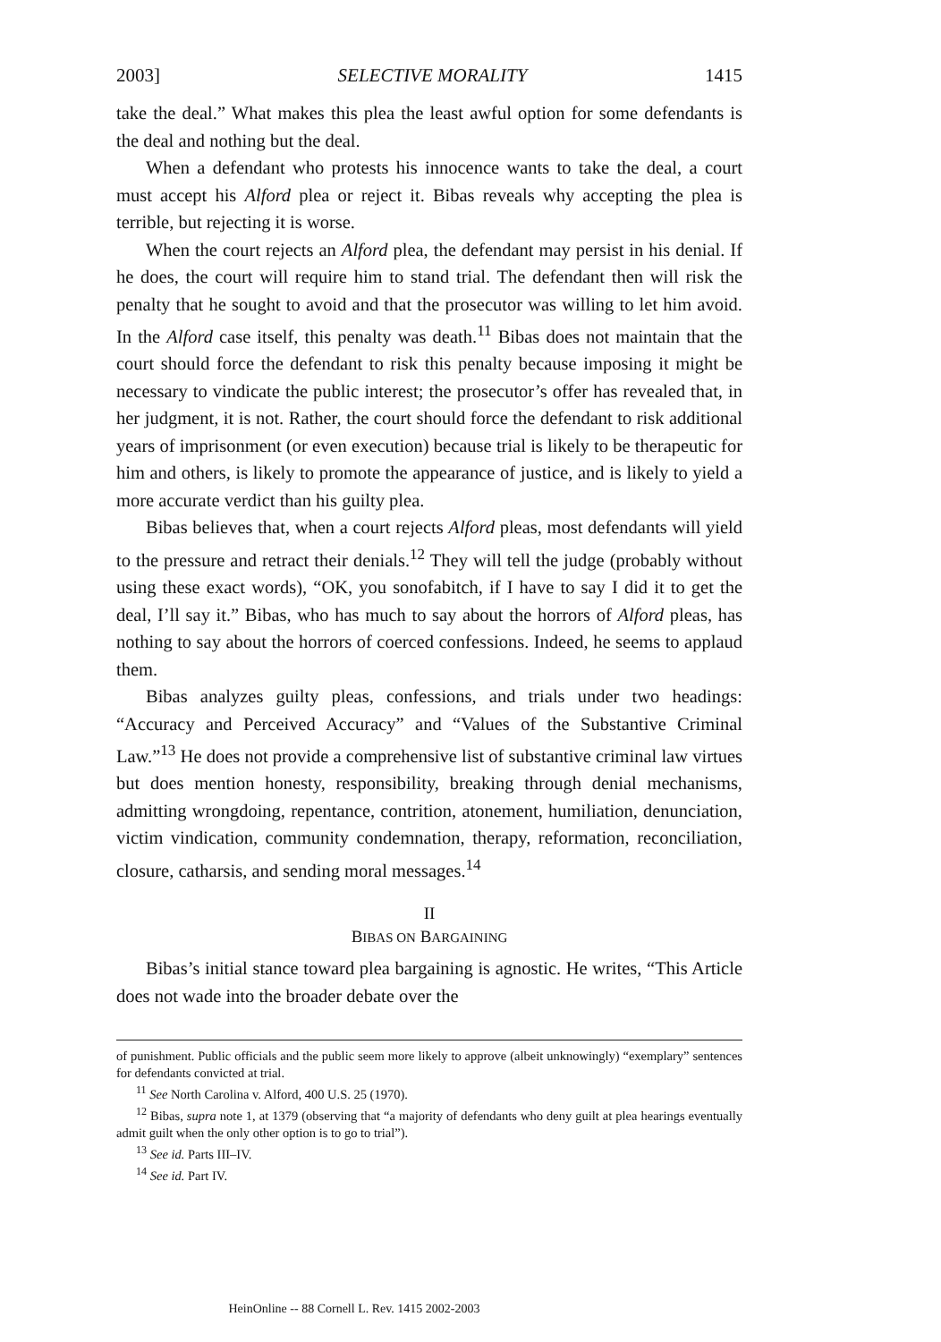2003] SELECTIVE MORALITY 1415
take the deal.” What makes this plea the least awful option for some defendants is the deal and nothing but the deal.
When a defendant who protests his innocence wants to take the deal, a court must accept his Alford plea or reject it. Bibas reveals why accepting the plea is terrible, but rejecting it is worse.
When the court rejects an Alford plea, the defendant may persist in his denial. If he does, the court will require him to stand trial. The defendant then will risk the penalty that he sought to avoid and that the prosecutor was willing to let him avoid. In the Alford case itself, this penalty was death.<sup>11</sup> Bibas does not maintain that the court should force the defendant to risk this penalty because imposing it might be necessary to vindicate the public interest; the prosecutor’s offer has revealed that, in her judgment, it is not. Rather, the court should force the defendant to risk additional years of imprisonment (or even execution) because trial is likely to be therapeutic for him and others, is likely to promote the appearance of justice, and is likely to yield a more accurate verdict than his guilty plea.
Bibas believes that, when a court rejects Alford pleas, most defendants will yield to the pressure and retract their denials.<sup>12</sup> They will tell the judge (probably without using these exact words), “OK, you sonofabitch, if I have to say I did it to get the deal, I’ll say it.” Bibas, who has much to say about the horrors of Alford pleas, has nothing to say about the horrors of coerced confessions. Indeed, he seems to applaud them.
Bibas analyzes guilty pleas, confessions, and trials under two headings: “Accuracy and Perceived Accuracy” and “Values of the Substantive Criminal Law.”<sup>13</sup> He does not provide a comprehensive list of substantive criminal law virtues but does mention honesty, responsibility, breaking through denial mechanisms, admitting wrongdoing, repentance, contrition, atonement, humiliation, denunciation, victim vindication, community condemnation, therapy, reformation, reconciliation, closure, catharsis, and sending moral messages.<sup>14</sup>
II
BIBAS ON BARGAINING
Bibas’s initial stance toward plea bargaining is agnostic. He writes, “This Article does not wade into the broader debate over the
of punishment. Public officials and the public seem more likely to approve (albeit unknowingly) “exemplary” sentences for defendants convicted at trial.
<sup>11</sup> See North Carolina v. Alford, 400 U.S. 25 (1970).
<sup>12</sup> Bibas, supra note 1, at 1379 (observing that “a majority of defendants who deny guilt at plea hearings eventually admit guilt when the only other option is to go to trial”).
<sup>13</sup> See id. Parts III–IV.
<sup>14</sup> See id. Part IV.
HeinOnline -- 88 Cornell L. Rev. 1415 2002-2003